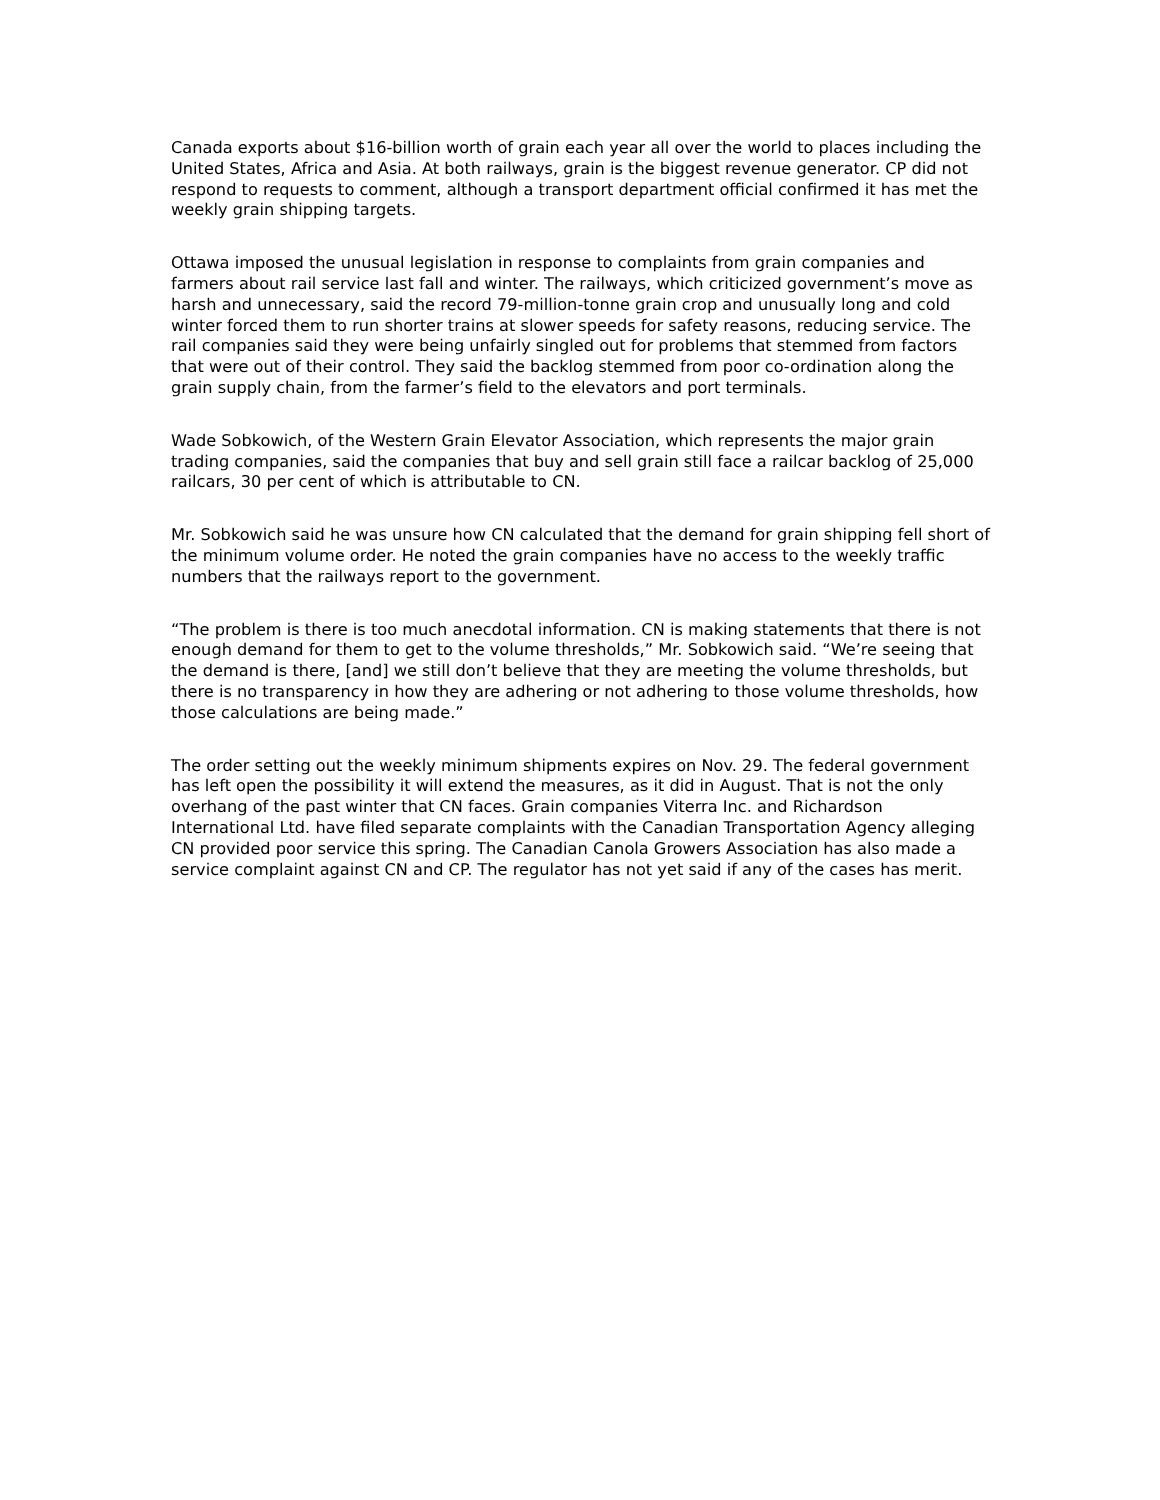Canada exports about $16-billion worth of grain each year all over the world to places including the United States, Africa and Asia. At both railways, grain is the biggest revenue generator. CP did not respond to requests to comment, although a transport department official confirmed it has met the weekly grain shipping targets.
Ottawa imposed the unusual legislation in response to complaints from grain companies and farmers about rail service last fall and winter. The railways, which criticized government’s move as harsh and unnecessary, said the record 79-million-tonne grain crop and unusually long and cold winter forced them to run shorter trains at slower speeds for safety reasons, reducing service. The rail companies said they were being unfairly singled out for problems that stemmed from factors that were out of their control. They said the backlog stemmed from poor co-ordination along the grain supply chain, from the farmer’s field to the elevators and port terminals.
Wade Sobkowich, of the Western Grain Elevator Association, which represents the major grain trading companies, said the companies that buy and sell grain still face a railcar backlog of 25,000 railcars, 30 per cent of which is attributable to CN.
Mr. Sobkowich said he was unsure how CN calculated that the demand for grain shipping fell short of the minimum volume order. He noted the grain companies have no access to the weekly traffic numbers that the railways report to the government.
“The problem is there is too much anecdotal information. CN is making statements that there is not enough demand for them to get to the volume thresholds,” Mr. Sobkowich said. “We’re seeing that the demand is there, [and] we still don’t believe that they are meeting the volume thresholds, but there is no transparency in how they are adhering or not adhering to those volume thresholds, how those calculations are being made.”
The order setting out the weekly minimum shipments expires on Nov. 29. The federal government has left open the possibility it will extend the measures, as it did in August. That is not the only overhang of the past winter that CN faces. Grain companies Viterra Inc. and Richardson International Ltd. have filed separate complaints with the Canadian Transportation Agency alleging CN provided poor service this spring. The Canadian Canola Growers Association has also made a service complaint against CN and CP. The regulator has not yet said if any of the cases has merit.